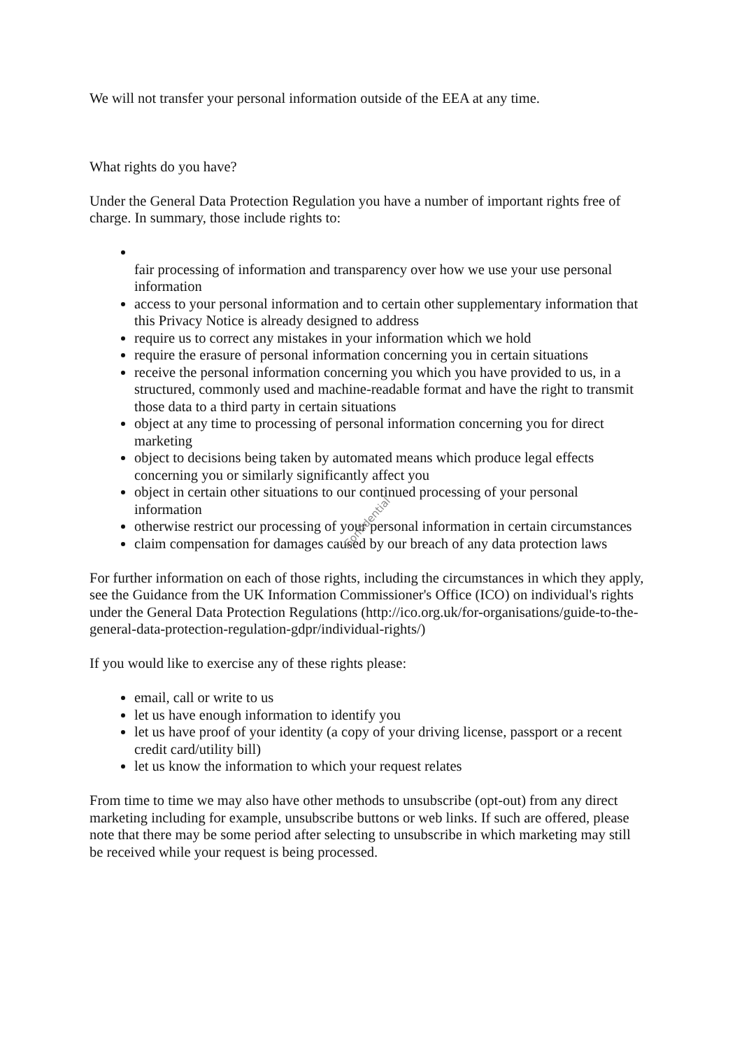We will not transfer your personal information outside of the EEA at any time.
What rights do you have?
Under the General Data Protection Regulation you have a number of important rights free of charge. In summary, those include rights to:
fair processing of information and transparency over how we use your use personal information
access to your personal information and to certain other supplementary information that this Privacy Notice is already designed to address
require us to correct any mistakes in your information which we hold
require the erasure of personal information concerning you in certain situations
receive the personal information concerning you which you have provided to us, in a structured, commonly used and machine-readable format and have the right to transmit those data to a third party in certain situations
object at any time to processing of personal information concerning you for direct marketing
object to decisions being taken by automated means which produce legal effects concerning you or similarly significantly affect you
object in certain other situations to our continued processing of your personal information
otherwise restrict our processing of your personal information in certain circumstances
claim compensation for damages caused by our breach of any data protection laws
For further information on each of those rights, including the circumstances in which they apply, see the Guidance from the UK Information Commissioner's Office (ICO) on individual's rights under the General Data Protection Regulations (http://ico.org.uk/for-organisations/guide-to-the-general-data-protection-regulation-gdpr/individual-rights/)
If you would like to exercise any of these rights please:
email, call or write to us
let us have enough information to identify you
let us have proof of your identity (a copy of your driving license, passport or a recent credit card/utility bill)
let us know the information to which your request relates
From time to time we may also have other methods to unsubscribe (opt-out) from any direct marketing including for example, unsubscribe buttons or web links. If such are offered, please note that there may be some period after selecting to unsubscribe in which marketing may still be received while your request is being processed.
Confidential